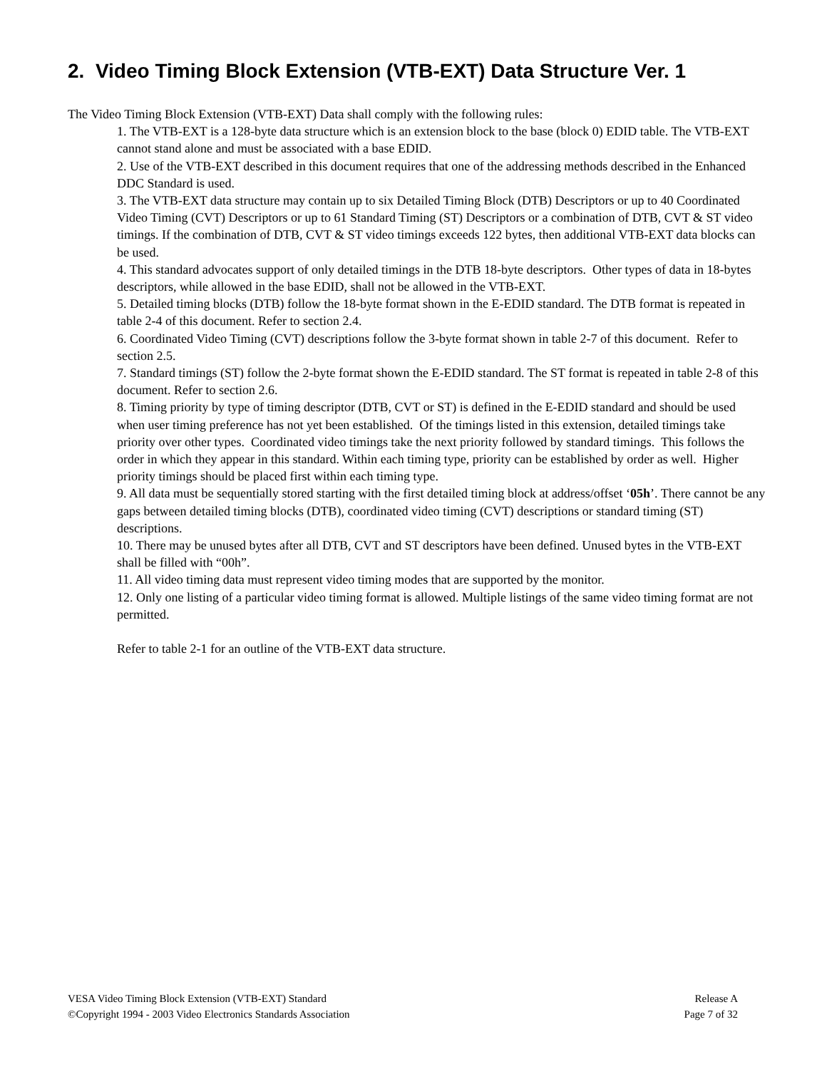2. Video Timing Block Extension (VTB-EXT) Data Structure Ver. 1
The Video Timing Block Extension (VTB-EXT) Data shall comply with the following rules:
1. The VTB-EXT is a 128-byte data structure which is an extension block to the base (block 0) EDID table. The VTB-EXT cannot stand alone and must be associated with a base EDID.
2. Use of the VTB-EXT described in this document requires that one of the addressing methods described in the Enhanced DDC Standard is used.
3. The VTB-EXT data structure may contain up to six Detailed Timing Block (DTB) Descriptors or up to 40 Coordinated Video Timing (CVT) Descriptors or up to 61 Standard Timing (ST) Descriptors or a combination of DTB, CVT & ST video timings. If the combination of DTB, CVT & ST video timings exceeds 122 bytes, then additional VTB-EXT data blocks can be used.
4. This standard advocates support of only detailed timings in the DTB 18-byte descriptors. Other types of data in 18-bytes descriptors, while allowed in the base EDID, shall not be allowed in the VTB-EXT.
5. Detailed timing blocks (DTB) follow the 18-byte format shown in the E-EDID standard. The DTB format is repeated in table 2-4 of this document. Refer to section 2.4.
6. Coordinated Video Timing (CVT) descriptions follow the 3-byte format shown in table 2-7 of this document. Refer to section 2.5.
7. Standard timings (ST) follow the 2-byte format shown the E-EDID standard. The ST format is repeated in table 2-8 of this document. Refer to section 2.6.
8. Timing priority by type of timing descriptor (DTB, CVT or ST) is defined in the E-EDID standard and should be used when user timing preference has not yet been established. Of the timings listed in this extension, detailed timings take priority over other types. Coordinated video timings take the next priority followed by standard timings. This follows the order in which they appear in this standard. Within each timing type, priority can be established by order as well. Higher priority timings should be placed first within each timing type.
9. All data must be sequentially stored starting with the first detailed timing block at address/offset ‘05h’. There cannot be any gaps between detailed timing blocks (DTB), coordinated video timing (CVT) descriptions or standard timing (ST) descriptions.
10. There may be unused bytes after all DTB, CVT and ST descriptors have been defined. Unused bytes in the VTB-EXT shall be filled with “00h”.
11. All video timing data must represent video timing modes that are supported by the monitor.
12. Only one listing of a particular video timing format is allowed. Multiple listings of the same video timing format are not permitted.
Refer to table 2-1 for an outline of the VTB-EXT data structure.
VESA Video Timing Block Extension (VTB-EXT) Standard Release A
©Copyright 1994 - 2003 Video Electronics Standards Association Page 7 of 32